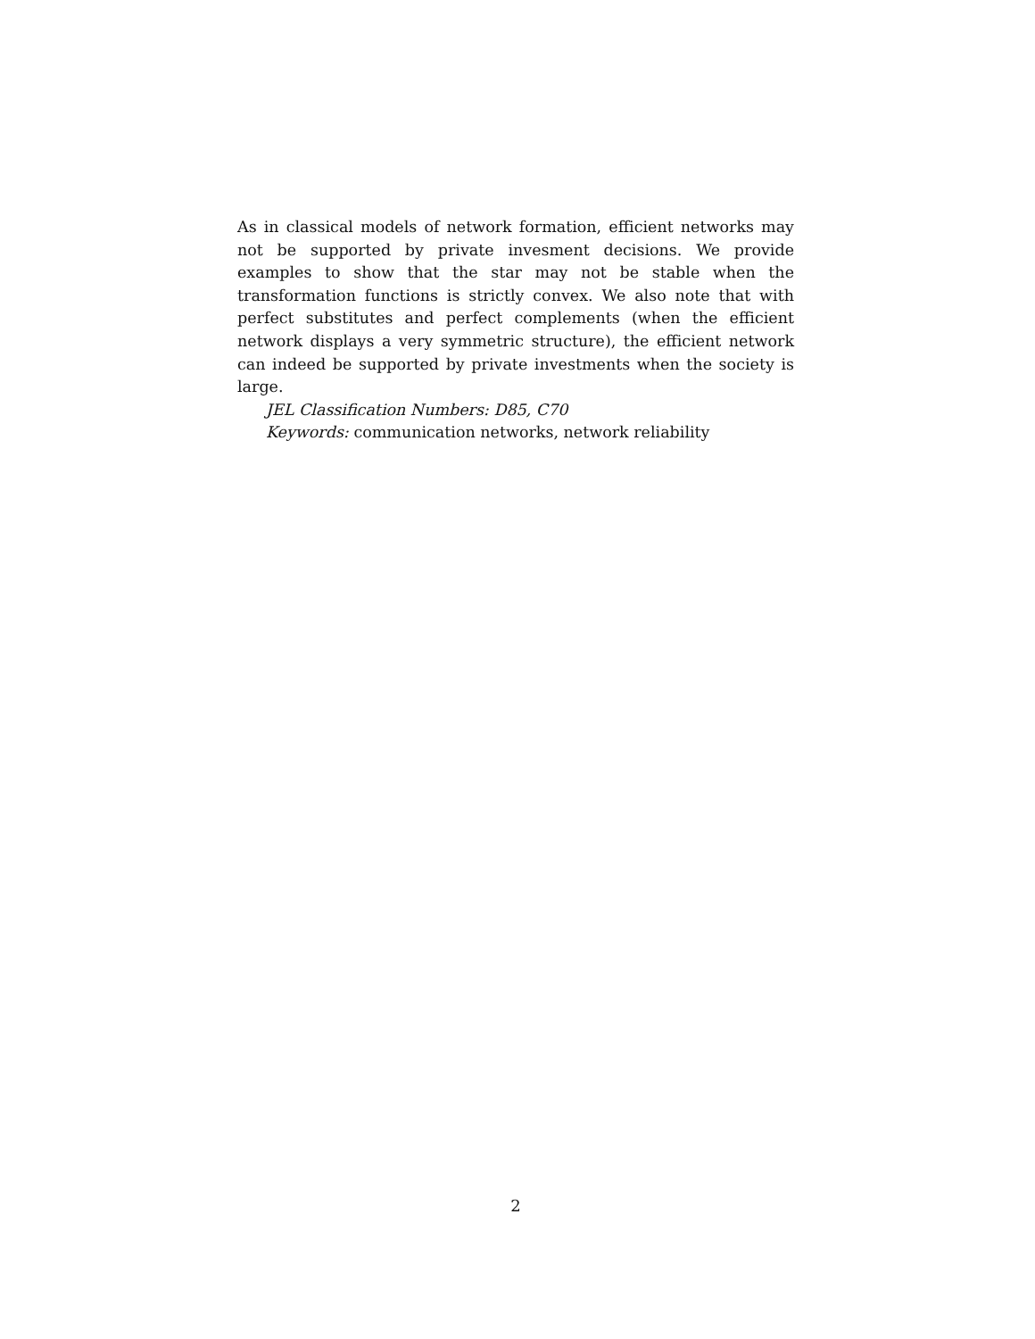As in classical models of network formation, efficient networks may not be supported by private invesment decisions. We provide examples to show that the star may not be stable when the transformation functions is strictly convex. We also note that with perfect substitutes and perfect complements (when the efficient network displays a very symmetric structure), the efficient network can indeed be supported by private investments when the society is large.
JEL Classification Numbers: D85, C70
Keywords: communication networks, network reliability
2